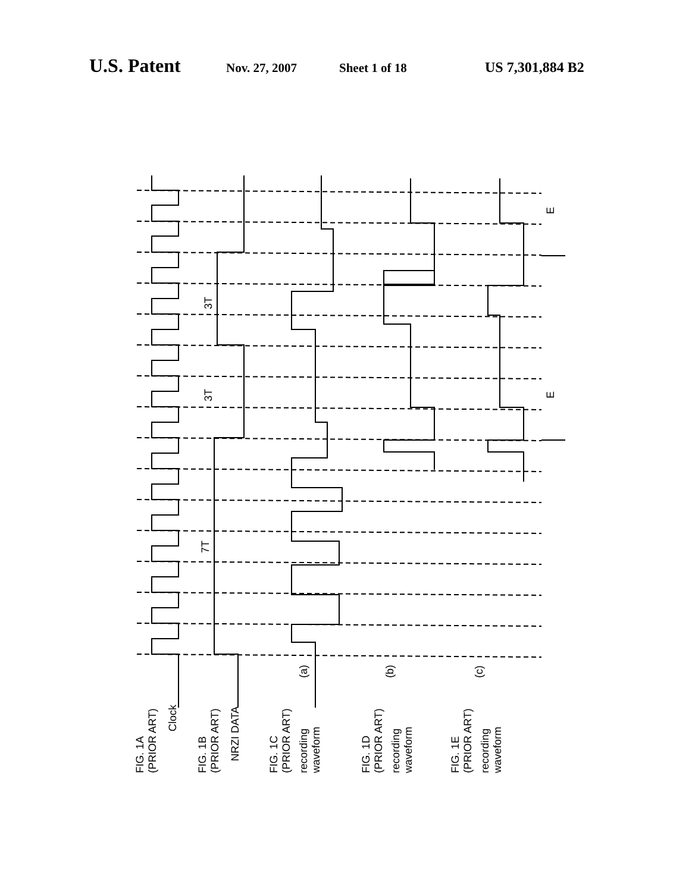U.S. Patent Nov. 27, 2007 Sheet 1 of 18 US 7,301,884 B2
FIG. 1A
(PRIOR ART)
Clock
FIG. 1B
(PRIOR ART)
NRZI DATA
3T
3T
7T
FIG. 1C
(PRIOR ART)
recording
waveform
(a)
FIG. 1D
(PRIOR ART)
recording
waveform
(b)
FIG. 1E
(PRIOR ART)
recording
waveform
(c)
E
E